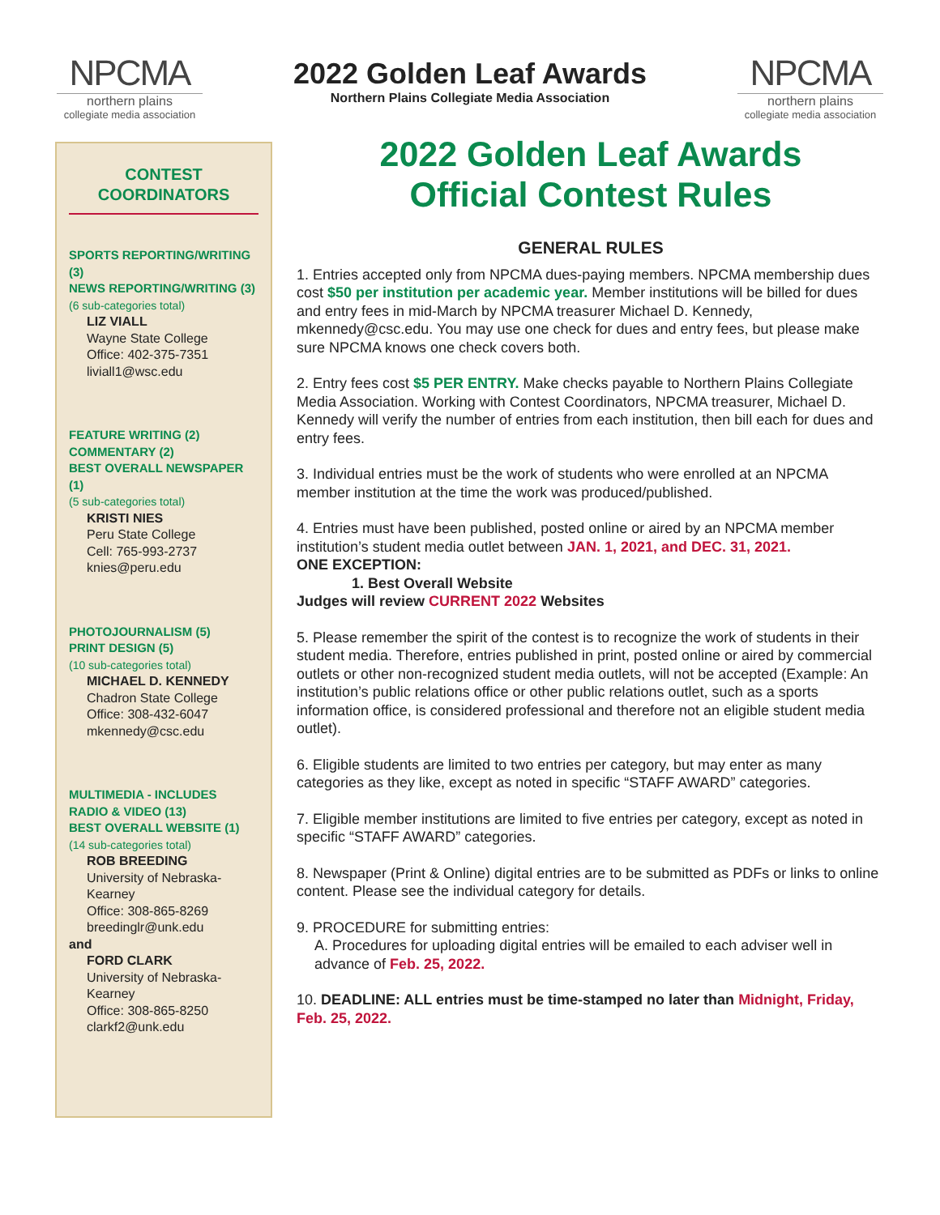NPCMA
northern plains
collegiate media association
2022 Golden Leaf Awards
Northern Plains Collegiate Media Association
NPCMA
northern plains
collegiate media association
CONTEST
COORDINATORS
SPORTS REPORTING/WRITING (3)
NEWS REPORTING/WRITING (3)
(6 sub-categories total)
LIZ VIALL
Wayne State College
Office: 402-375-7351
liviall1@wsc.edu
FEATURE WRITING (2)
COMMENTARY (2)
BEST OVERALL NEWSPAPER (1)
(5 sub-categories total)
KRISTI NIES
Peru State College
Cell: 765-993-2737
knies@peru.edu
PHOTOJOURNALISM (5)
PRINT DESIGN (5)
(10 sub-categories total)
MICHAEL D. KENNEDY
Chadron State College
Office: 308-432-6047
mkennedy@csc.edu
MULTIMEDIA - INCLUDES RADIO & VIDEO (13)
BEST OVERALL WEBSITE (1)
(14 sub-categories total)
ROB BREEDING
University of Nebraska-Kearney
Office: 308-865-8269
breedinglr@unk.edu
and
FORD CLARK
University of Nebraska-Kearney
Office: 308-865-8250
clarkf2@unk.edu
2022 Golden Leaf Awards
Official Contest Rules
GENERAL RULES
1. Entries accepted only from NPCMA dues-paying members. NPCMA membership dues cost $50 per institution per academic year. Member institutions will be billed for dues and entry fees in mid-March by NPCMA treasurer Michael D. Kennedy, mkennedy@csc.edu. You may use one check for dues and entry fees, but please make sure NPCMA knows one check covers both.
2. Entry fees cost $5 PER ENTRY. Make checks payable to Northern Plains Collegiate Media Association. Working with Contest Coordinators, NPCMA treasurer, Michael D. Kennedy will verify the number of entries from each institution, then bill each for dues and entry fees.
3. Individual entries must be the work of students who were enrolled at an NPCMA member institution at the time the work was produced/published.
4. Entries must have been published, posted online or aired by an NPCMA member institution’s student media outlet between JAN. 1, 2021, and DEC. 31, 2021.
ONE EXCEPTION:
1. Best Overall Website
Judges will review CURRENT 2022 Websites
5. Please remember the spirit of the contest is to recognize the work of students in their student media. Therefore, entries published in print, posted online or aired by commercial outlets or other non-recognized student media outlets, will not be accepted (Example: An institution’s public relations office or other public relations outlet, such as a sports information office, is considered professional and therefore not an eligible student media outlet).
6. Eligible students are limited to two entries per category, but may enter as many categories as they like, except as noted in specific “STAFF AWARD” categories.
7. Eligible member institutions are limited to five entries per category, except as noted in specific “STAFF AWARD” categories.
8. Newspaper (Print & Online) digital entries are to be submitted as PDFs or links to online content. Please see the individual category for details.
9. PROCEDURE for submitting entries:
A. Procedures for uploading digital entries will be emailed to each adviser well in advance of Feb. 25, 2022.
10. DEADLINE: ALL entries must be time-stamped no later than Midnight, Friday, Feb. 25, 2022.